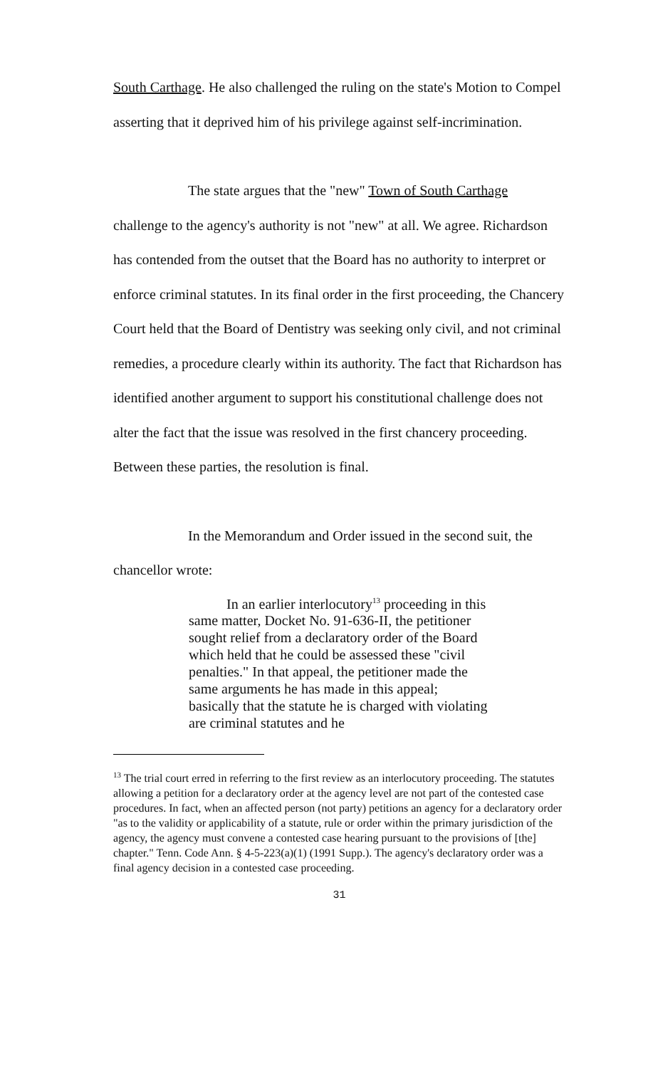South Carthage. He also challenged the ruling on the state's Motion to Compel asserting that it deprived him of his privilege against self-incrimination.
The state argues that the "new" Town of South Carthage challenge to the agency's authority is not "new" at all. We agree. Richardson has contended from the outset that the Board has no authority to interpret or enforce criminal statutes. In its final order in the first proceeding, the Chancery Court held that the Board of Dentistry was seeking only civil, and not criminal remedies, a procedure clearly within its authority. The fact that Richardson has identified another argument to support his constitutional challenge does not alter the fact that the issue was resolved in the first chancery proceeding. Between these parties, the resolution is final.
In the Memorandum and Order issued in the second suit, the chancellor wrote:
In an earlier interlocutory<sup>13</sup> proceeding in this same matter, Docket No. 91-636-II, the petitioner sought relief from a declaratory order of the Board which held that he could be assessed these "civil penalties." In that appeal, the petitioner made the same arguments he has made in this appeal; basically that the statute he is charged with violating are criminal statutes and he
<sup>13</sup> The trial court erred in referring to the first review as an interlocutory proceeding. The statutes allowing a petition for a declaratory order at the agency level are not part of the contested case procedures. In fact, when an affected person (not party) petitions an agency for a declaratory order "as to the validity or applicability of a statute, rule or order within the primary jurisdiction of the agency, the agency must convene a contested case hearing pursuant to the provisions of [the] chapter." Tenn. Code Ann. § 4-5-223(a)(1) (1991 Supp.). The agency's declaratory order was a final agency decision in a contested case proceeding.
31